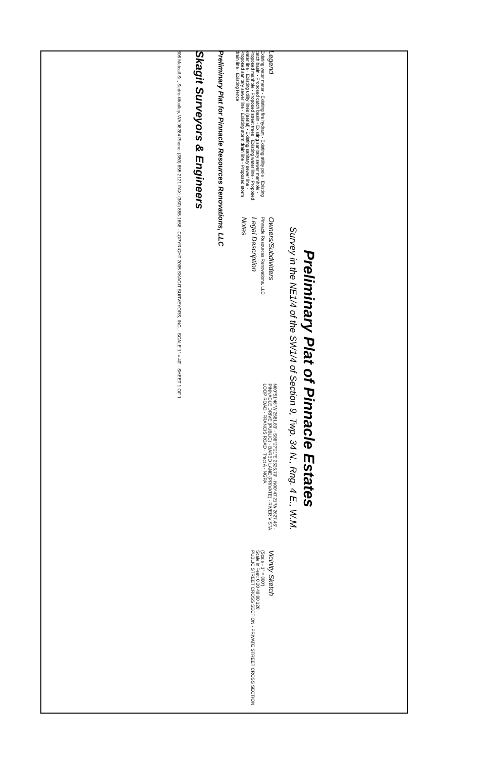Preliminary Plat of Pinnacle Estates
Survey in the NE1/4 of the SW1/4 of Section 9, Twp. 34 N., Rng. 4 E., W.M.
Legend
Existing water meter · Existing fire hydrant · Existing utility pole · Existing catch basin · Proposed catch basin · Existing sanitary sewer manhole · Proposed manhole · Proposed street trees · Existing water line · Proposed water line · Existing utility lines (aerial) · Existing sanitary sewer line · Proposed sanitary sewer line · Existing storm drain line · Proposed storm drain line · Existing fence
Owners/Subdividers
Pinnacle Resources Renovations, LLC
Legal Description
Notes
N00°51'48"W 2581.83' · S88°27'21"E 2626.79' · N00°47'21"W 2627.46' · PINNACLE DRIVE (PUBLIC) · BARBO LANE (PRIVATE) · RIVER VISTA LOOP ROAD · FRANCIS ROAD · Tract A · NGPA
Vicinity Sketch
(Scale - 1" = 300')
Scale in Feet: 0 20 40 80 120
PUBLIC STREET CROSS SECTION · PRIVATE STREET CROSS SECTION
Preliminary Plat for Pinnacle Resources Renovations, LLC
Skagit Surveyors & Engineers
806 Metcalf St., Sedro-Woolley, WA 98284 Phone: (360) 855-2121 FAX: (360) 855-1658 · COPYRIGHT 2005 SKAGIT SURVEYORS, INC. · SCALE 1" = 40' · SHEET 1 OF 1